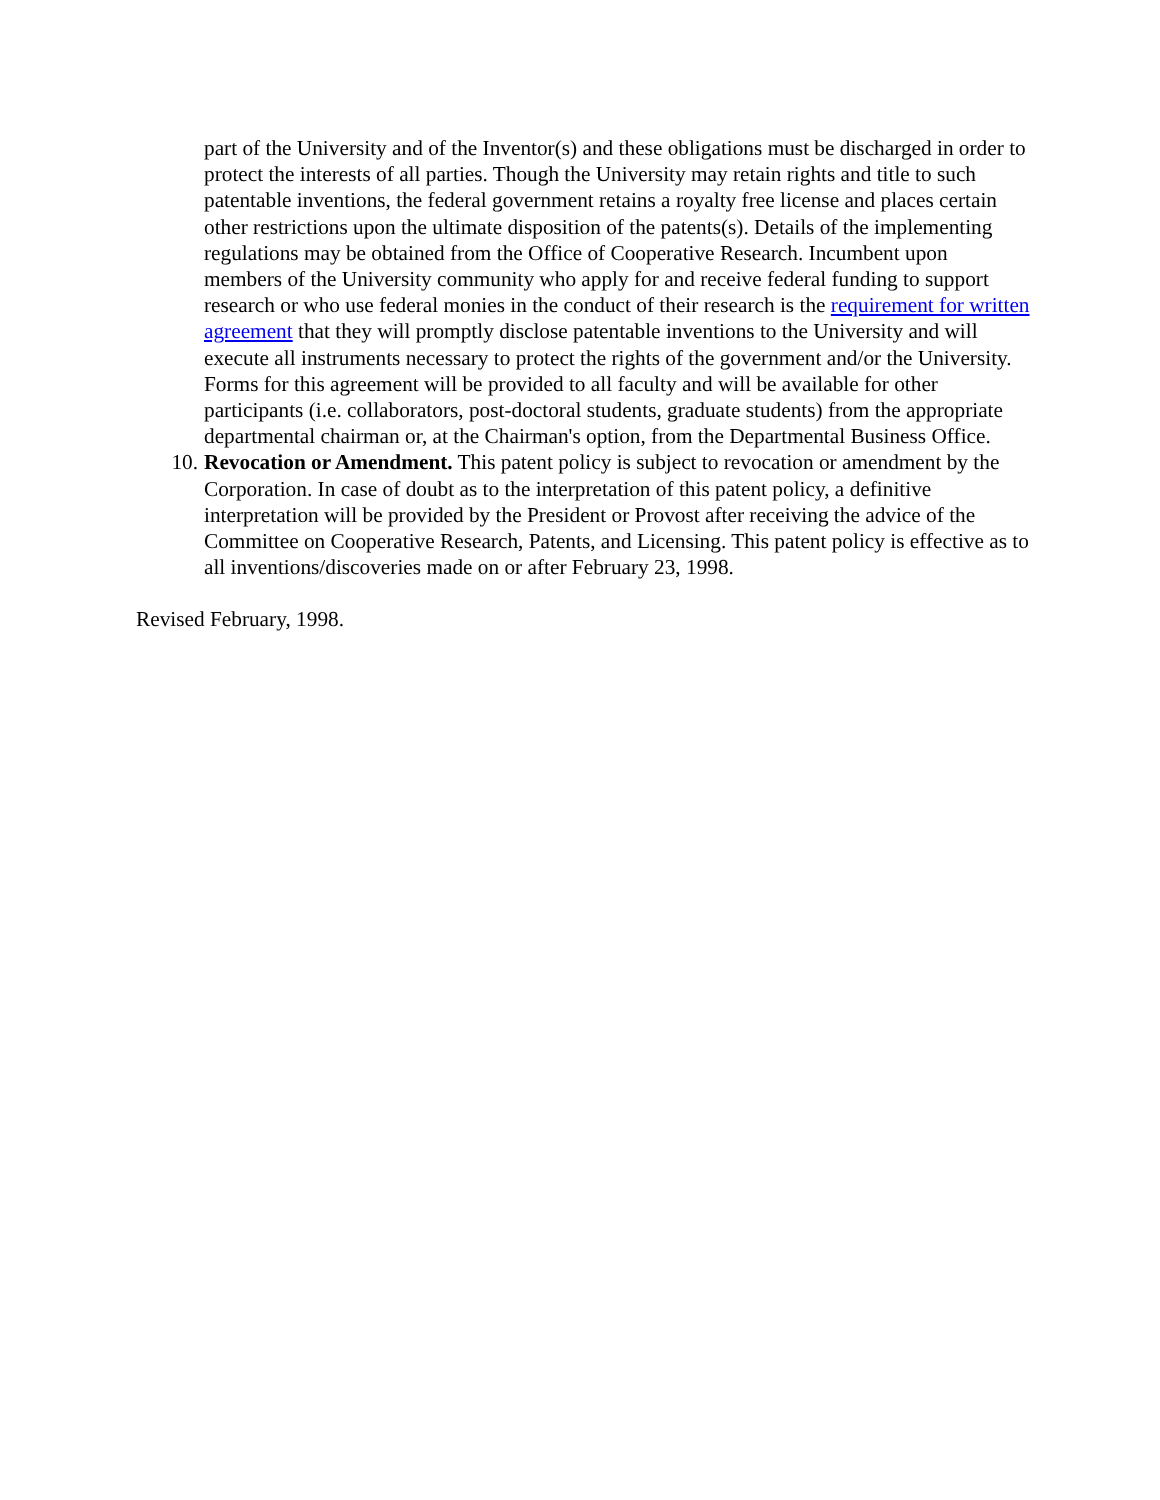part of the University and of the Inventor(s) and these obligations must be discharged in order to protect the interests of all parties. Though the University may retain rights and title to such patentable inventions, the federal government retains a royalty free license and places certain other restrictions upon the ultimate disposition of the patents(s). Details of the implementing regulations may be obtained from the Office of Cooperative Research. Incumbent upon members of the University community who apply for and receive federal funding to support research or who use federal monies in the conduct of their research is the requirement for written agreement that they will promptly disclose patentable inventions to the University and will execute all instruments necessary to protect the rights of the government and/or the University. Forms for this agreement will be provided to all faculty and will be available for other participants (i.e. collaborators, post-doctoral students, graduate students) from the appropriate departmental chairman or, at the Chairman's option, from the Departmental Business Office.
10. Revocation or Amendment. This patent policy is subject to revocation or amendment by the Corporation. In case of doubt as to the interpretation of this patent policy, a definitive interpretation will be provided by the President or Provost after receiving the advice of the Committee on Cooperative Research, Patents, and Licensing. This patent policy is effective as to all inventions/discoveries made on or after February 23, 1998.
Revised February, 1998.